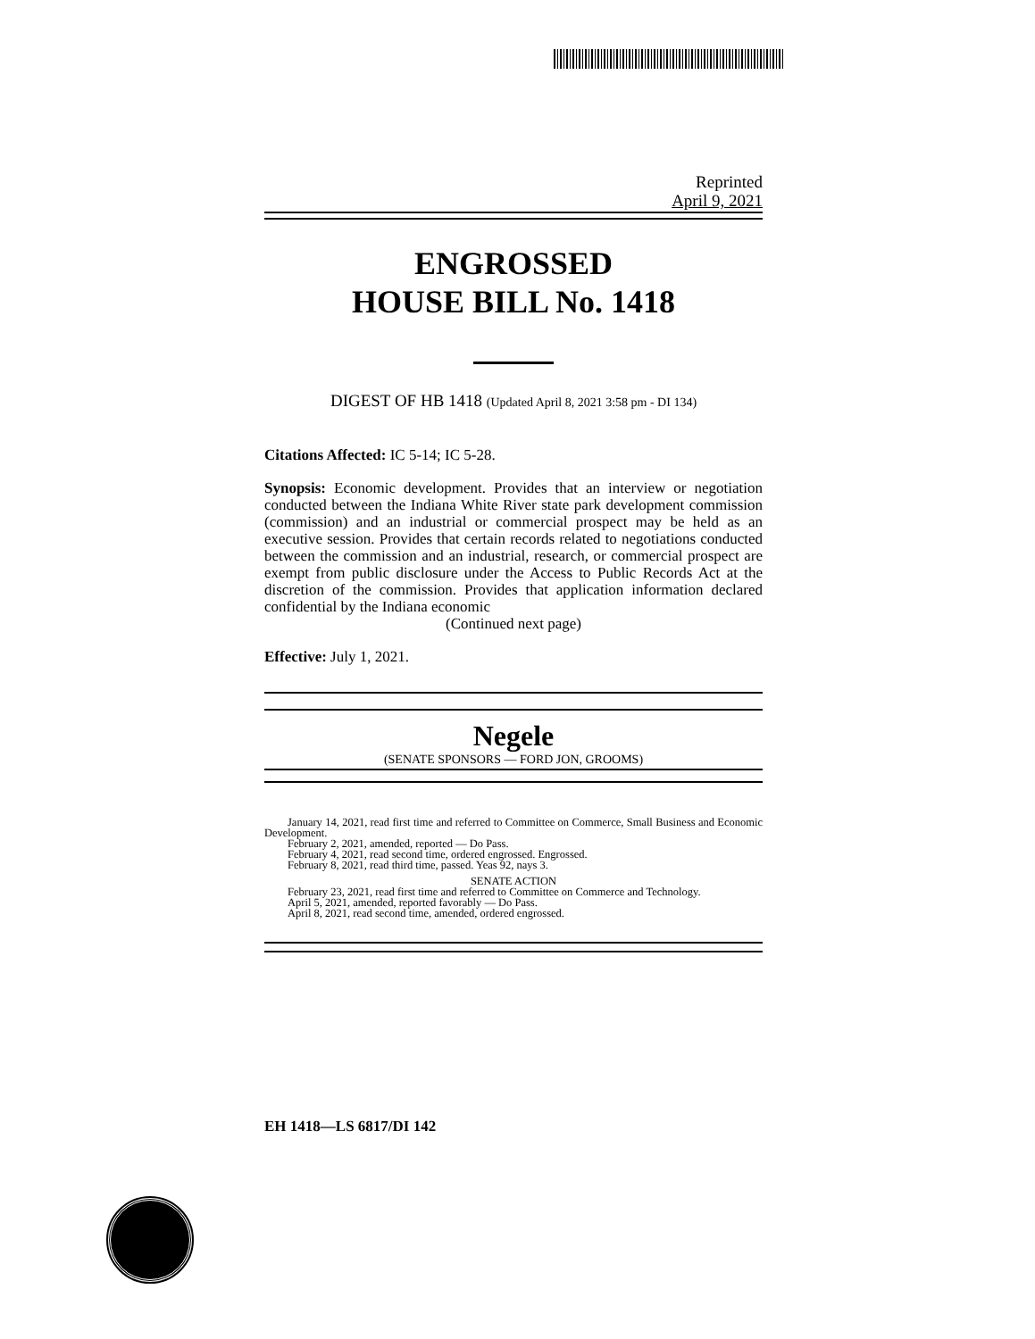Reprinted
April 9, 2021
ENGROSSED
HOUSE BILL No. 1418
DIGEST OF HB 1418 (Updated April 8, 2021 3:58 pm - DI 134)
Citations Affected: IC 5-14; IC 5-28.
Synopsis: Economic development. Provides that an interview or negotiation conducted between the Indiana White River state park development commission (commission) and an industrial or commercial prospect may be held as an executive session. Provides that certain records related to negotiations conducted between the commission and an industrial, research, or commercial prospect are exempt from public disclosure under the Access to Public Records Act at the discretion of the commission. Provides that application information declared confidential by the Indiana economic
(Continued next page)
Effective: July 1, 2021.
Negele
(SENATE SPONSORS — FORD JON, GROOMS)
January 14, 2021, read first time and referred to Committee on Commerce, Small Business and Economic Development.
February 2, 2021, amended, reported — Do Pass.
February 4, 2021, read second time, ordered engrossed. Engrossed.
February 8, 2021, read third time, passed. Yeas 92, nays 3.
SENATE ACTION
February 23, 2021, read first time and referred to Committee on Commerce and Technology.
April 5, 2021, amended, reported favorably — Do Pass.
April 8, 2021, read second time, amended, ordered engrossed.
EH 1418—LS 6817/DI 142